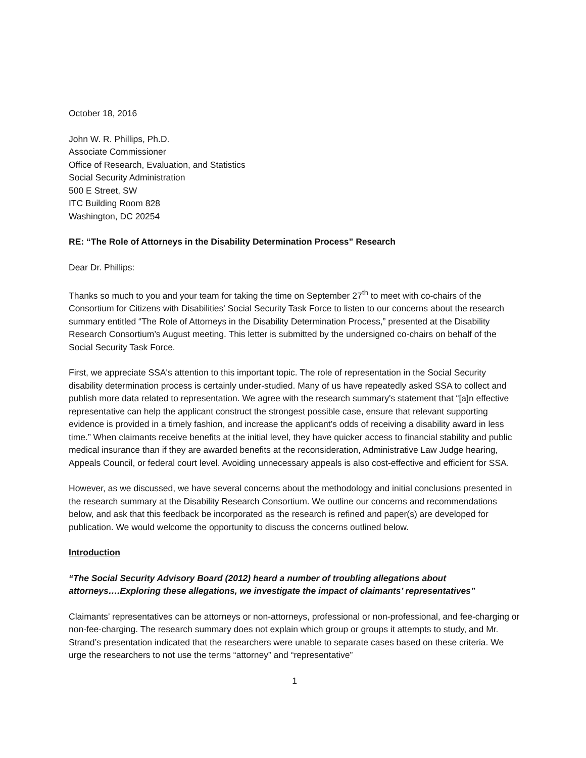October 18, 2016
John W. R. Phillips, Ph.D.
Associate Commissioner
Office of Research, Evaluation, and Statistics
Social Security Administration
500 E Street, SW
ITC Building Room 828
Washington, DC 20254
RE: “The Role of Attorneys in the Disability Determination Process” Research
Dear Dr. Phillips:
Thanks so much to you and your team for taking the time on September 27<sup>th</sup> to meet with co-chairs of the Consortium for Citizens with Disabilities' Social Security Task Force to listen to our concerns about the research summary entitled “The Role of Attorneys in the Disability Determination Process,” presented at the Disability Research Consortium’s August meeting. This letter is submitted by the undersigned co-chairs on behalf of the Social Security Task Force.
First, we appreciate SSA's attention to this important topic. The role of representation in the Social Security disability determination process is certainly under-studied. Many of us have repeatedly asked SSA to collect and publish more data related to representation. We agree with the research summary's statement that “[a]n effective representative can help the applicant construct the strongest possible case, ensure that relevant supporting evidence is provided in a timely fashion, and increase the applicant’s odds of receiving a disability award in less time.” When claimants receive benefits at the initial level, they have quicker access to financial stability and public medical insurance than if they are awarded benefits at the reconsideration, Administrative Law Judge hearing, Appeals Council, or federal court level. Avoiding unnecessary appeals is also cost-effective and efficient for SSA.
However, as we discussed, we have several concerns about the methodology and initial conclusions presented in the research summary at the Disability Research Consortium. We outline our concerns and recommendations below, and ask that this feedback be incorporated as the research is refined and paper(s) are developed for publication. We would welcome the opportunity to discuss the concerns outlined below.
Introduction
“The Social Security Advisory Board (2012) heard a number of troubling allegations about attorneys….Exploring these allegations, we investigate the impact of claimants’ representatives”
Claimants’ representatives can be attorneys or non-attorneys, professional or non-professional, and fee-charging or non-fee-charging. The research summary does not explain which group or groups it attempts to study, and Mr. Strand’s presentation indicated that the researchers were unable to separate cases based on these criteria. We urge the researchers to not use the terms “attorney” and “representative”
1